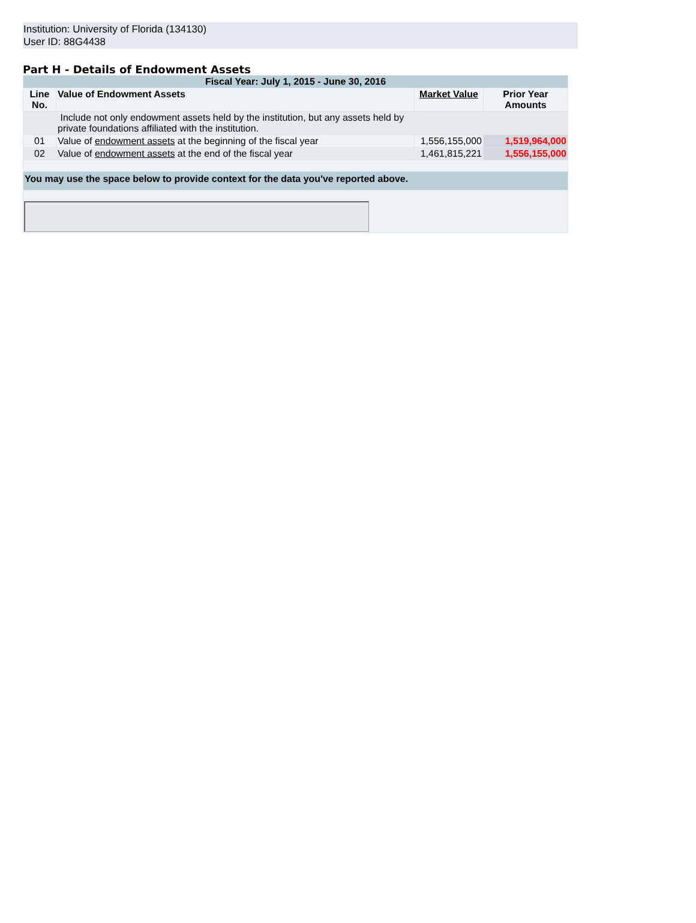Institution: University of Florida (134130)
User ID: 88G4438
Part H - Details of Endowment Assets
| Fiscal Year: July 1, 2015 - June 30, 2016 | | | |
| --- | --- | --- | --- |
| Line No. | Value of Endowment Assets | Market Value | Prior Year Amounts |
| | Include not only endowment assets held by the institution, but any assets held by private foundations affiliated with the institution. | | |
| 01 | Value of endowment assets at the beginning of the fiscal year | 1,556,155,000 | 1,519,964,000 |
| 02 | Value of endowment assets at the end of the fiscal year | 1,461,815,221 | 1,556,155,000 |
| You may use the space below to provide context for the data you've reported above. | | | |